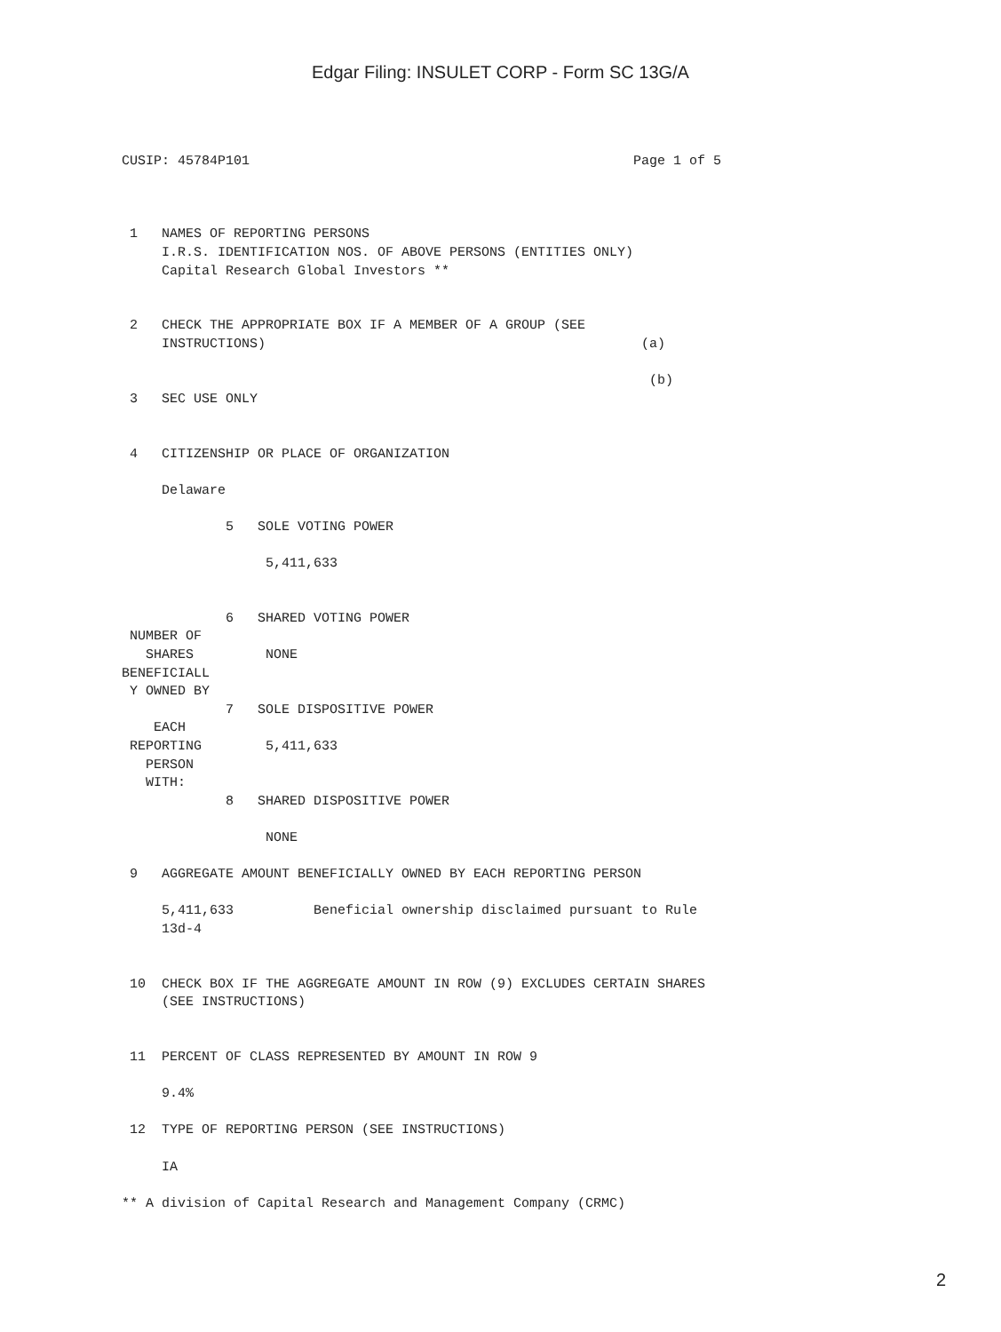Edgar Filing: INSULET CORP - Form SC 13G/A
CUSIP: 45784P101                                                Page 1 of 5



 1   NAMES OF REPORTING PERSONS
     I.R.S. IDENTIFICATION NOS. OF ABOVE PERSONS (ENTITIES ONLY)
     Capital Research Global Investors **


 2   CHECK THE APPROPRIATE BOX IF A MEMBER OF A GROUP (SEE
     INSTRUCTIONS)                                               (a)

                                                                  (b)
 3   SEC USE ONLY


 4   CITIZENSHIP OR PLACE OF ORGANIZATION

     Delaware

             5   SOLE VOTING POWER

                  5,411,633


             6   SHARED VOTING POWER
 NUMBER OF
   SHARES         NONE
BENEFICIALL
 Y OWNED BY
             7   SOLE DISPOSITIVE POWER
    EACH
 REPORTING        5,411,633
   PERSON
   WITH:
             8   SHARED DISPOSITIVE POWER

                  NONE

 9   AGGREGATE AMOUNT BENEFICIALLY OWNED BY EACH REPORTING PERSON

     5,411,633          Beneficial ownership disclaimed pursuant to Rule
     13d-4


 10  CHECK BOX IF THE AGGREGATE AMOUNT IN ROW (9) EXCLUDES CERTAIN SHARES
     (SEE INSTRUCTIONS)


 11  PERCENT OF CLASS REPRESENTED BY AMOUNT IN ROW 9

     9.4%

 12  TYPE OF REPORTING PERSON (SEE INSTRUCTIONS)

     IA

** A division of Capital Research and Management Company (CRMC)
2